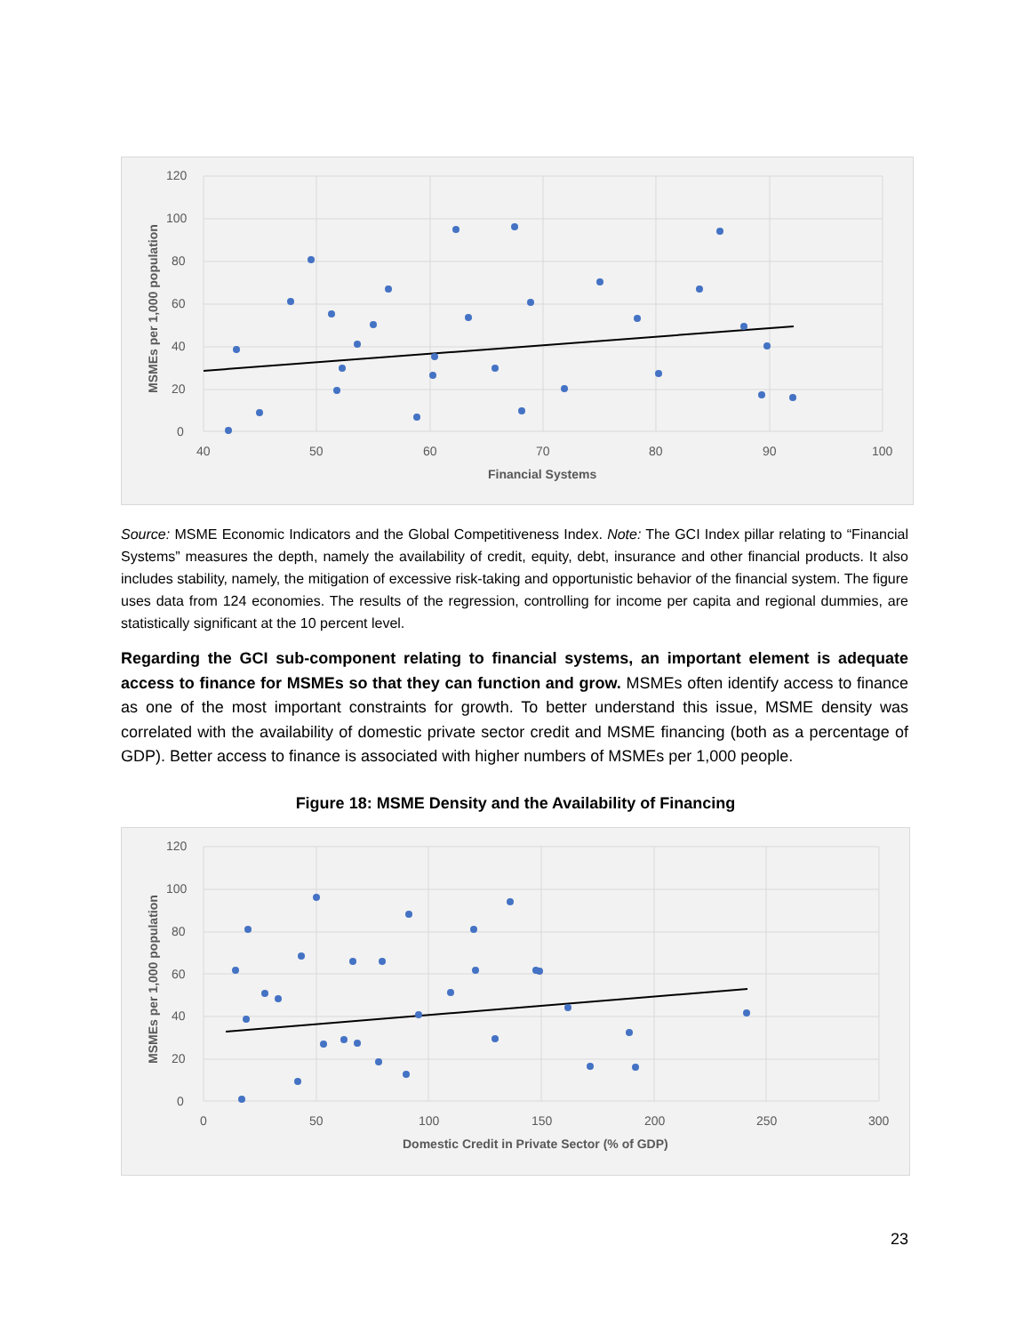120
100
80
60
40
20
0
40
50
60
70
80
90
100
Financial Systems
MSMEs per 1,000 population
Source: MSME Economic Indicators and the Global Competitiveness Index. Note: The GCI Index pillar relating to “Financial Systems” measures the depth, namely the availability of credit, equity, debt, insurance and other financial products. It also includes stability, namely, the mitigation of excessive risk-taking and opportunistic behavior of the financial system. The figure uses data from 124 economies. The results of the regression, controlling for income per capita and regional dummies, are statistically significant at the 10 percent level.
Regarding the GCI sub-component relating to financial systems, an important element is adequate access to finance for MSMEs so that they can function and grow. MSMEs often identify access to finance as one of the most important constraints for growth. To better understand this issue, MSME density was correlated with the availability of domestic private sector credit and MSME financing (both as a percentage of GDP). Better access to finance is associated with higher numbers of MSMEs per 1,000 people.
Figure 18: MSME Density and the Availability of Financing
120
100
80
60
40
20
0
0
50
100
150
200
250
300
Domestic Credit in Private Sector (% of GDP)
MSMEs per 1,000 population
23